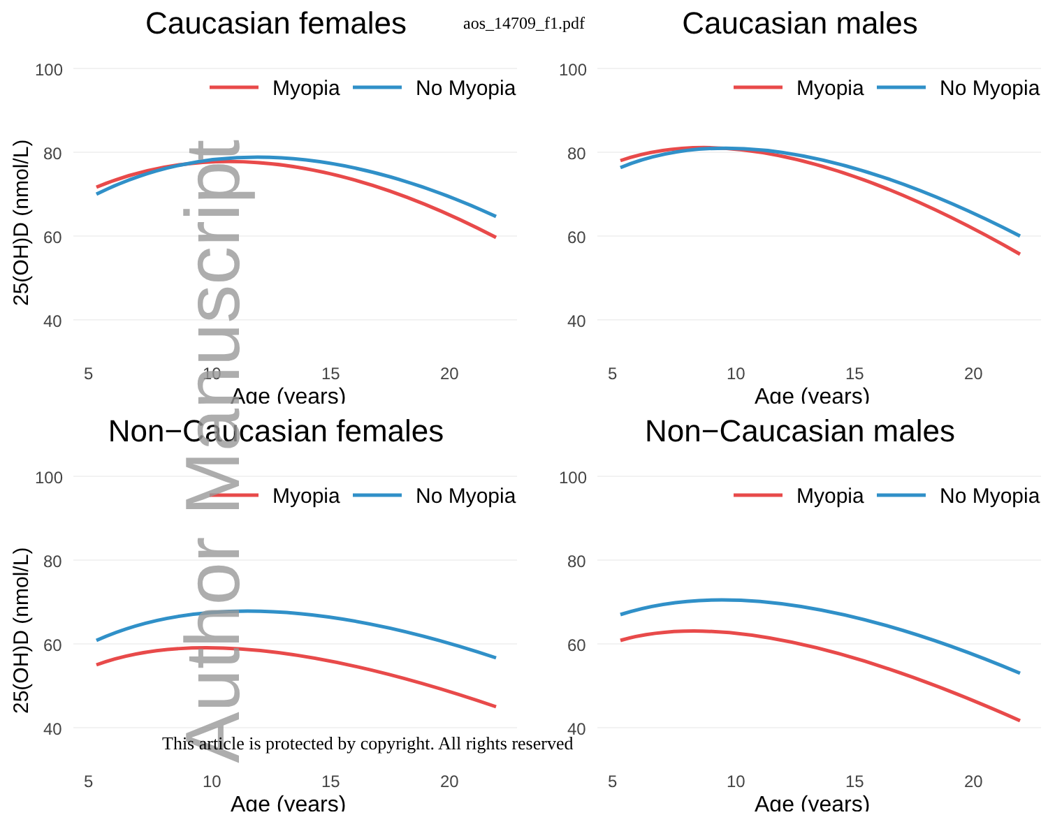aos_14709_f1.pdf
Caucasian females
100
80
60
40
5
10
15
20
Age (years)
25(OH)D (nmol/L)
Myopia
No Myopia
Caucasian males
100
80
60
40
5
10
15
20
Age (years)
Myopia
No Myopia
Non−Caucasian females
100
80
60
40
5
10
15
20
Age (years)
25(OH)D (nmol/L)
Myopia
No Myopia
Non−Caucasian males
100
80
60
40
5
10
15
20
Age (years)
Myopia
No Myopia
Author Manuscript
This article is protected by copyright. All rights reserved